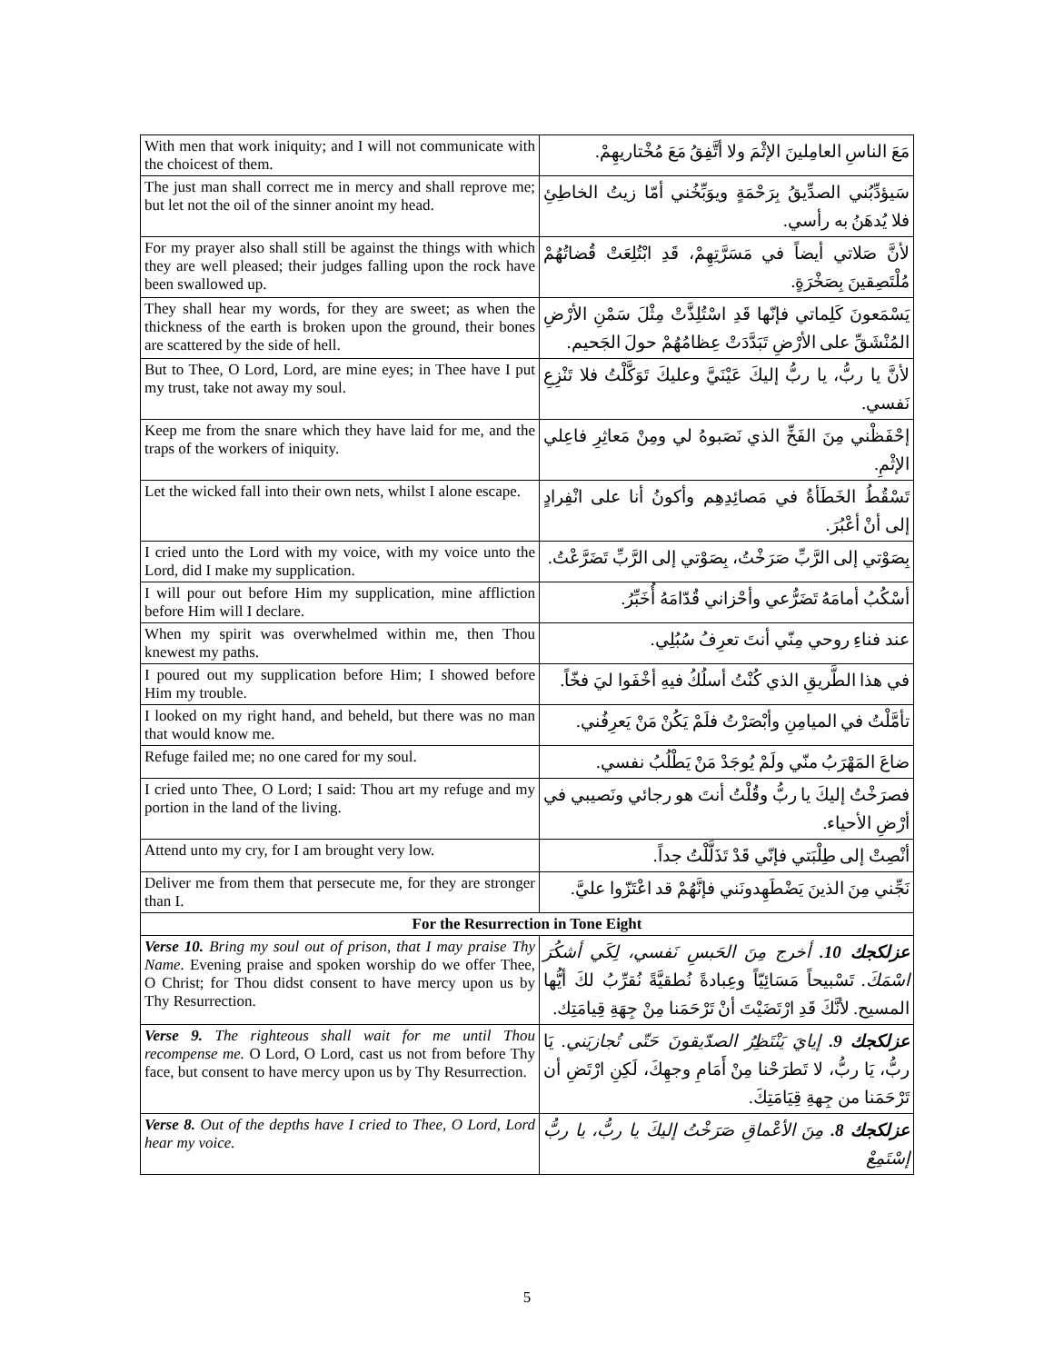| With men that work iniquity; and I will not communicate with the choicest of them. | مَعَ الناسِ العامِلينَ الإثْمَ ولا أتَّفِقُ مَعَ مُخْتاريهِمْ. |
| The just man shall correct me in mercy and shall reprove me; but let not the oil of the sinner anoint my head. | سَيؤدِّبُني الصدِّيقُ بِرَحْمَةٍ ويوَبِّخُني أمّا زيتُ الخاطِئِ فلا يُدهَنُ به رأسي. |
| For my prayer also shall still be against the things with which they are well pleased; their judges falling upon the rock have been swallowed up. | لأنَّ صَلاتي أيضاً في مَسَرَّتِهِمْ، قَدِ ابْتُلِعَتْ قُضاتُهُمْ مُلْتَصِقينَ بِصَخْرَةٍ. |
| They shall hear my words, for they are sweet; as when the thickness of the earth is broken upon the ground, their bones are scattered by the side of hell. | يَسْمَعونَ كَلِماتي فإنّها قَدِ اسْتُلِذَّتْ مِثْلَ سَمْنِ الأرْضِ المُنْشَقِّ على الأرْضِ تَبَدَّدَتْ عِظامُهُمْ حولَ الجَحيم. |
| But to Thee, O Lord, Lord, are mine eyes; in Thee have I put my trust, take not away my soul. | لأنَّ يا ربُّ، يا ربُّ إليكَ عَيْنَيَّ وعليكَ تَوَكَّلْتُ فلا تَنْزِعِ نَفسي. |
| Keep me from the snare which they have laid for me, and the traps of the workers of iniquity. | إحْفَظْني مِنَ الفَخِّ الذي نَصَبوهُ لي ومِنْ مَعاثِرِ فاعِلي الإثْمِ. |
| Let the wicked fall into their own nets, whilst I alone escape. | تَسْقُطُ الخَطَأةُ في مَصائِدِهِم وأكونُ أنا على انْفِرادٍ إلى أنْ أعْبُرَ. |
| I cried unto the Lord with my voice, with my voice unto the Lord, did I make my supplication. | بِصَوْتي إلى الرَّبِّ صَرَخْتُ، بِصَوْتي إلى الرَّبِّ تَضَرَّعْتُ. |
| I will pour out before Him my supplication, mine affliction before Him will I declare. | أسْكُبُ أمامَهُ تَضَرُّعي وأحْزاني قُدّامَهُ أُخَبِّرُ. |
| When my spirit was overwhelmed within me, then Thou knewest my paths. | عند فناءِ روحي مِنّي أنتَ تعرِفُ سُبُلِي. |
| I poured out my supplication before Him; I showed before Him my trouble. | في هذا الطَّريقِ الذي كُنْتُ أسلُكُ فيهِ أخْفَوا ليَ فخّاً. |
| I looked on my right hand, and beheld, but there was no man that would know me. | تأمَّلْتُ في الميامِنِ وأبْصَرْتُ فلَمْ يَكُنْ مَنْ يَعرِفُني. |
| Refuge failed me; no one cared for my soul. | ضاعَ المَهْرَبُ منّي ولَمْ يُوجَدْ مَنْ يَطْلُبُ نفسي. |
| I cried unto Thee, O Lord; I said: Thou art my refuge and my portion in the land of the living. | فصرَخْتُ إليكَ يا ربُّ وقُلْتُ أنتَ هو رجائي ونَصيبي في أرْضِ الأحياء. |
| Attend unto my cry, for I am brought very low. | أنْصِتْ إلى طِلْبَتي فإنّي قَدْ تَذَلَّلْتُ جداً. |
| Deliver me from them that persecute me, for they are stronger than I. | نَجِّني مِنَ الذينَ يَضْطَهِدونَني فإنَّهُمْ قد اعْتَزّوا عليَّ. |
| For the Resurrection in Tone Eight | |
| Verse 10. Bring my soul out of prison, that I may praise Thy Name. Evening praise and spoken worship do we offer Thee, O Christ; for Thou didst consent to have mercy upon us by Thy Resurrection. | عزلكجك 10. أخرج مِنَ الحَبسِ نَفسي، لِكَي أشكُرَ اسْمَكَ. تَسْبيحاً مَسَائِيّاً وعِبادةً نُطقيَّةً نُقرِّبُ لكَ أيُّها المسيح. لأنَّكَ قَدِ ارْتَضَيْتَ أنْ تَرْحَمَنا مِنْ جِهَةِ قِيامَتِك. |
| Verse 9. The righteous shall wait for me until Thou recompense me. O Lord, O Lord, cast us not from before Thy face, but consent to have mercy upon us by Thy Resurrection. | عزلكجك 9. إيايَ يَنْتَظِرُ الصدّيقونَ حَتّى تُجازيَني. يَا ربُّ، يَا ربُّ، لا تَطرَحْنا مِنْ أَمَامِ وجهِكَ، لَكِنِ ارْتَضِ أن تَرْحَمَنا من جِهةِ قِيَامَتِكَ. |
| Verse 8. Out of the depths have I cried to Thee, O Lord, Lord hear my voice. | عزلكجك 8. مِنَ الأعْماقِ صَرَخْتُ إليكَ يا ربُّ، يا ربُّ إسْتَمِعْ |
5